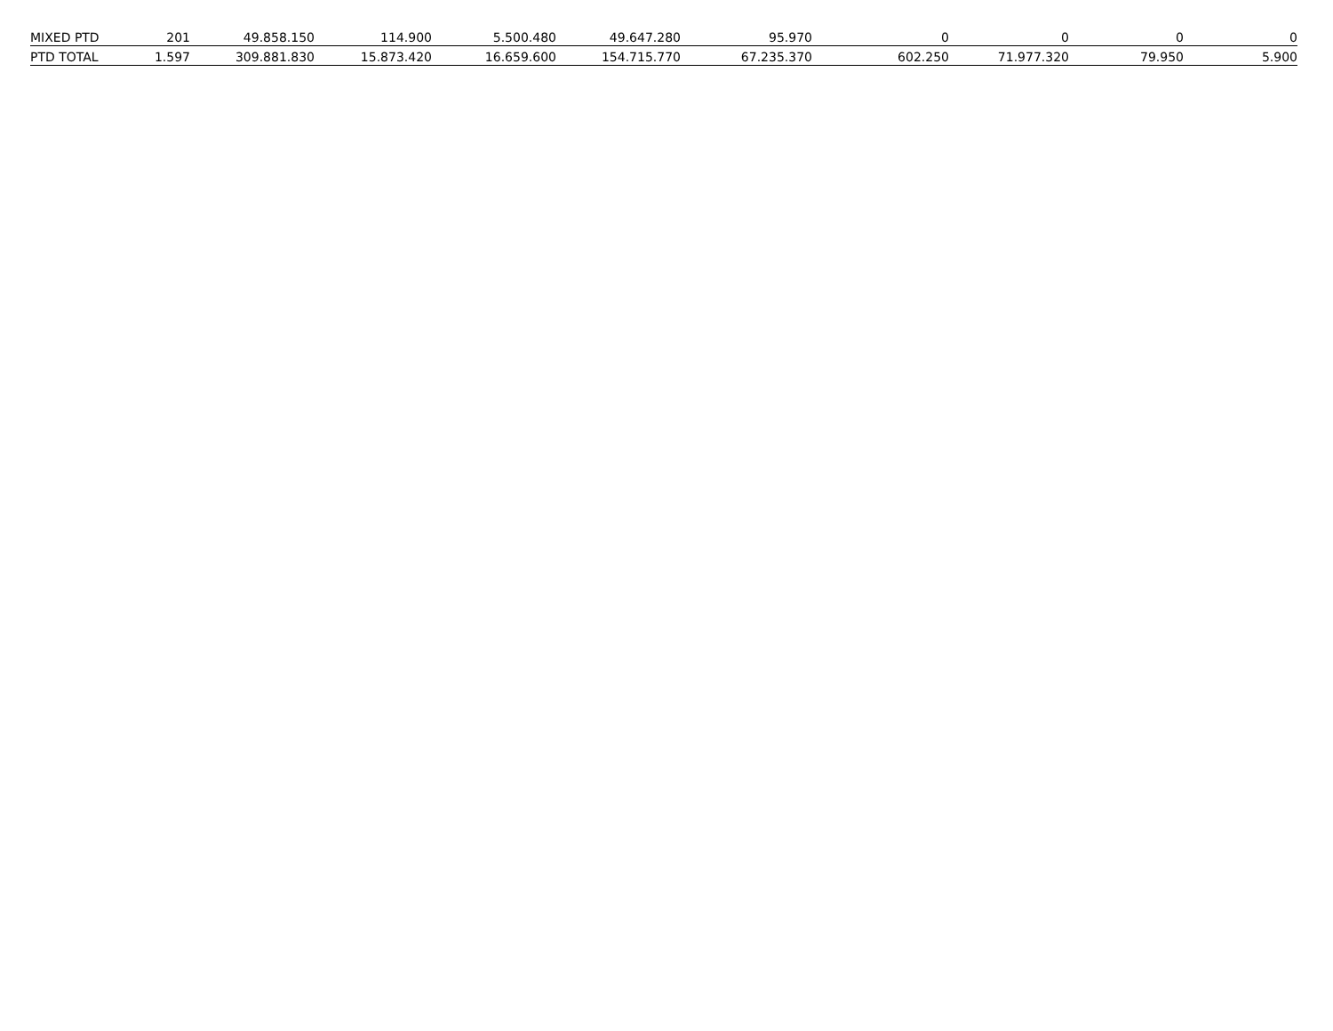| MIXED PTD | 201 | 49.858.150 | 114.900 | 5.500.480 | 49.647.280 | 95.970 | 0 | 0 | 0 | 0 |
| PTD TOTAL | 1.597 | 309.881.830 | 15.873.420 | 16.659.600 | 154.715.770 | 67.235.370 | 602.250 | 71.977.320 | 79.950 | 5.900 |